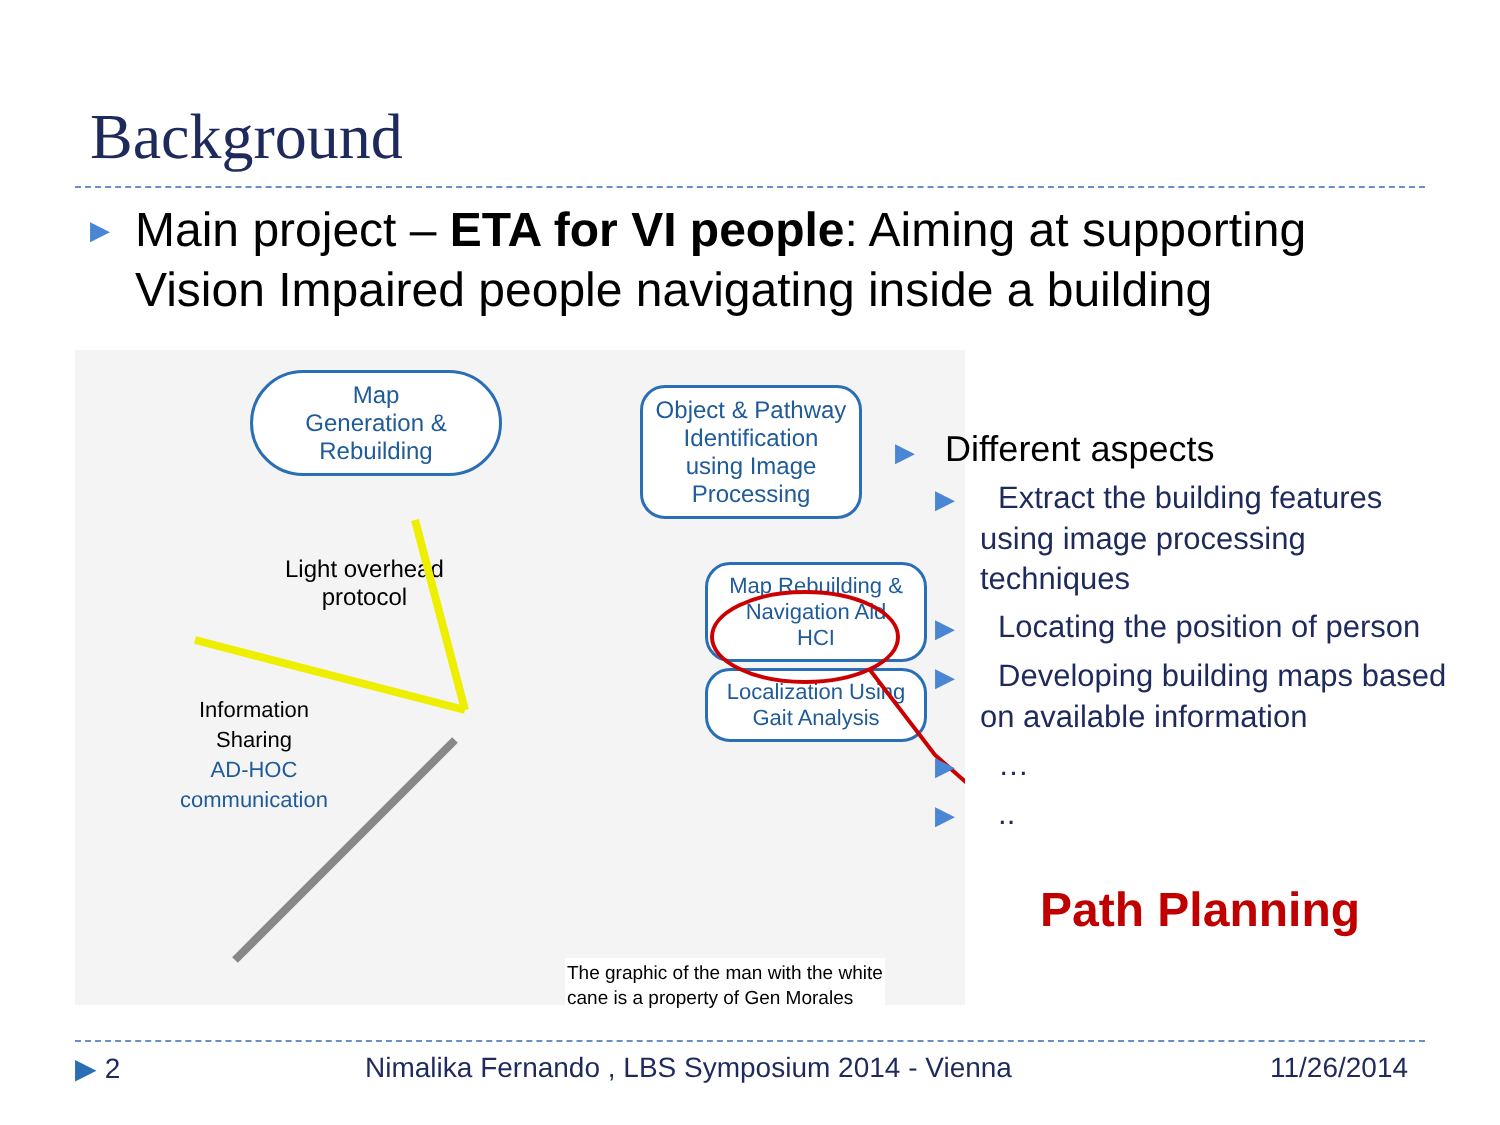Background
▶ Main project – ETA for VI people: Aiming at supporting Vision Impaired people navigating inside a building
Map
Generation &
Rebuilding
Object & Pathway
Identification
using Image
Processing
Map Rebuilding &
Navigation Aid
HCI
Localization Using
Gait Analysis
Light overhead
protocol
Information
Sharing
AD-HOC
communication
The graphic of the man with the white
cane is a property of Gen Morales
▶ Different aspects
▶ Extract the building features using image processing techniques
▶ Locating the position of person
▶ Developing building maps based on available information
▶ …
▶ ..
Path Planning
▶ 2
Nimalika Fernando , LBS Symposium 2014 - Vienna
11/26/2014